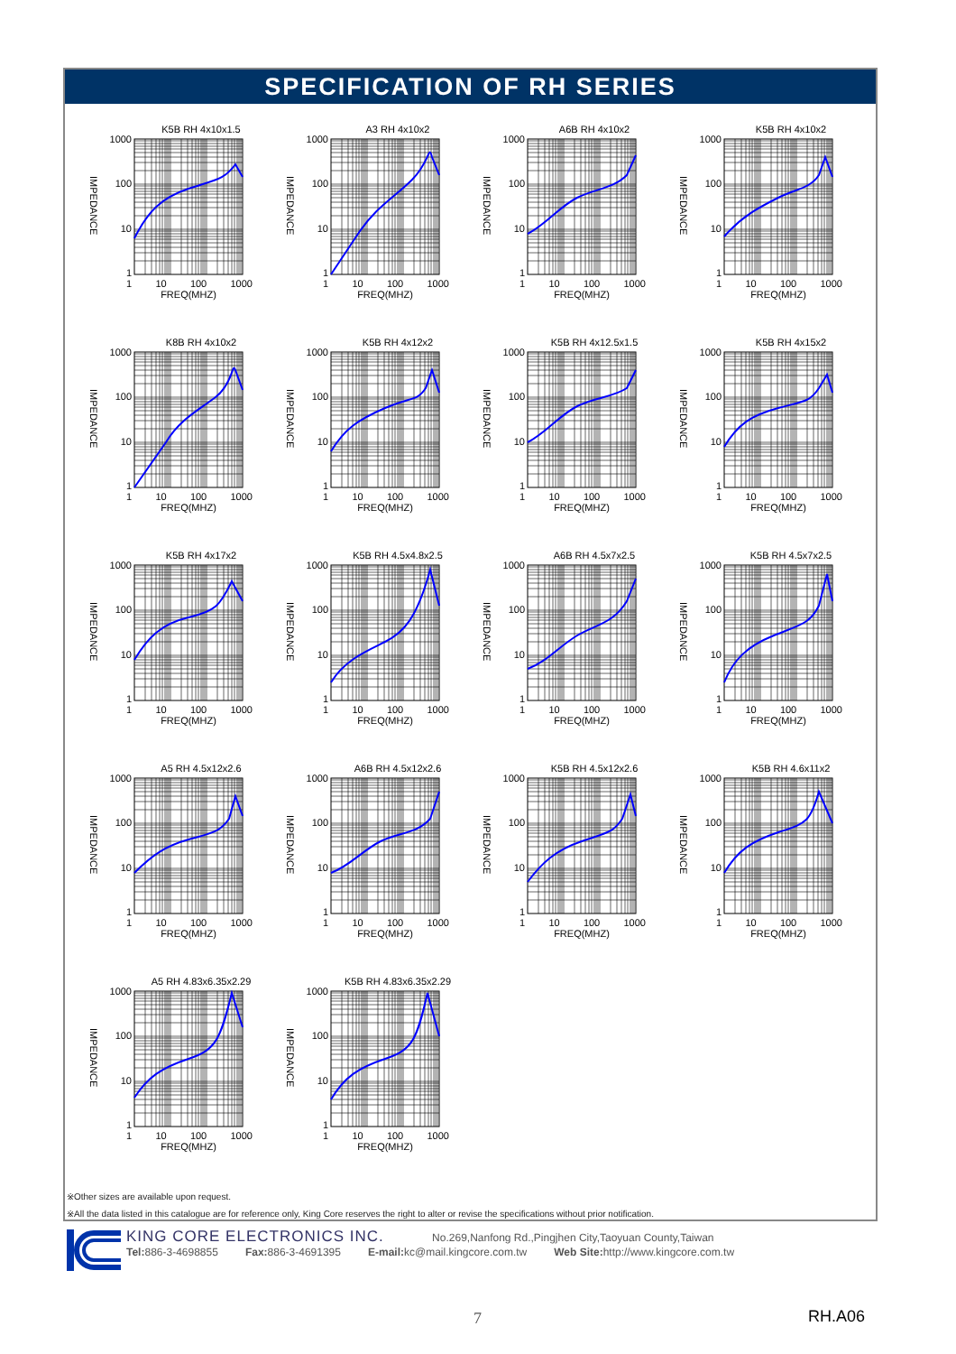SPECIFICATION OF RH SERIES
K5B RH 4x10x1.5
IMPEDANCE
1000
100
10
1
1 10 100 1000
FREQ(MHZ)
A3 RH 4x10x2
IMPEDANCE
1000
100
10
1
1 10 100 1000
FREQ(MHZ)
A6B RH 4x10x2
IMPEDANCE
1000
100
10
1
1 10 100 1000
FREQ(MHZ)
K5B RH 4x10x2
IMPEDANCE
1000
100
10
1
1 10 100 1000
FREQ(MHZ)
K8B RH 4x10x2
IMPEDANCE
1000
100
10
1
1 10 100 1000
FREQ(MHZ)
K5B RH 4x12x2
IMPEDANCE
1000
100
10
1
1 10 100 1000
FREQ(MHZ)
K5B RH 4x12.5x1.5
IMPEDANCE
1000
100
10
1
1 10 100 1000
FREQ(MHZ)
K5B RH 4x15x2
IMPEDANCE
1000
100
10
1
1 10 100 1000
FREQ(MHZ)
K5B RH 4x17x2
IMPEDANCE
1000
100
10
1
1 10 100 1000
FREQ(MHZ)
K5B RH 4.5x4.8x2.5
IMPEDANCE
1000
100
10
1
1 10 100 1000
FREQ(MHZ)
A6B RH 4.5x7x2.5
IMPEDANCE
1000
100
10
1
1 10 100 1000
FREQ(MHZ)
K5B RH 4.5x7x2.5
IMPEDANCE
1000
100
10
1
1 10 100 1000
FREQ(MHZ)
A5 RH 4.5x12x2.6
IMPEDANCE
1000
100
10
1
1 10 100 1000
FREQ(MHZ)
A6B RH 4.5x12x2.6
IMPEDANCE
1000
100
10
1
1 10 100 1000
FREQ(MHZ)
K5B RH 4.5x12x2.6
IMPEDANCE
1000
100
10
1
1 10 100 1000
FREQ(MHZ)
K5B RH 4.6x11x2
IMPEDANCE
1000
100
10
1
1 10 100 1000
FREQ(MHZ)
A5 RH 4.83x6.35x2.29
IMPEDANCE
1000
100
10
1
1 10 100 1000
FREQ(MHZ)
K5B RH 4.83x6.35x2.29
IMPEDANCE
1000
100
10
1
1 10 100 1000
FREQ(MHZ)
※Other sizes are available upon request.
※All the data listed in this catalogue are for reference only, King Core reserves the right to alter or revise the specifications without prior notification.
KING CORE ELECTRONICS INC. No.269,Nanfong Rd.,Pingjhen City,Taoyuan County,Taiwan
Tel: 886-3-4698855 Fax: 886-3-4691395 E-mail: kc@mail.kingcore.com.tw Web Site: http://www.kingcore.com.tw
7 RH.A06